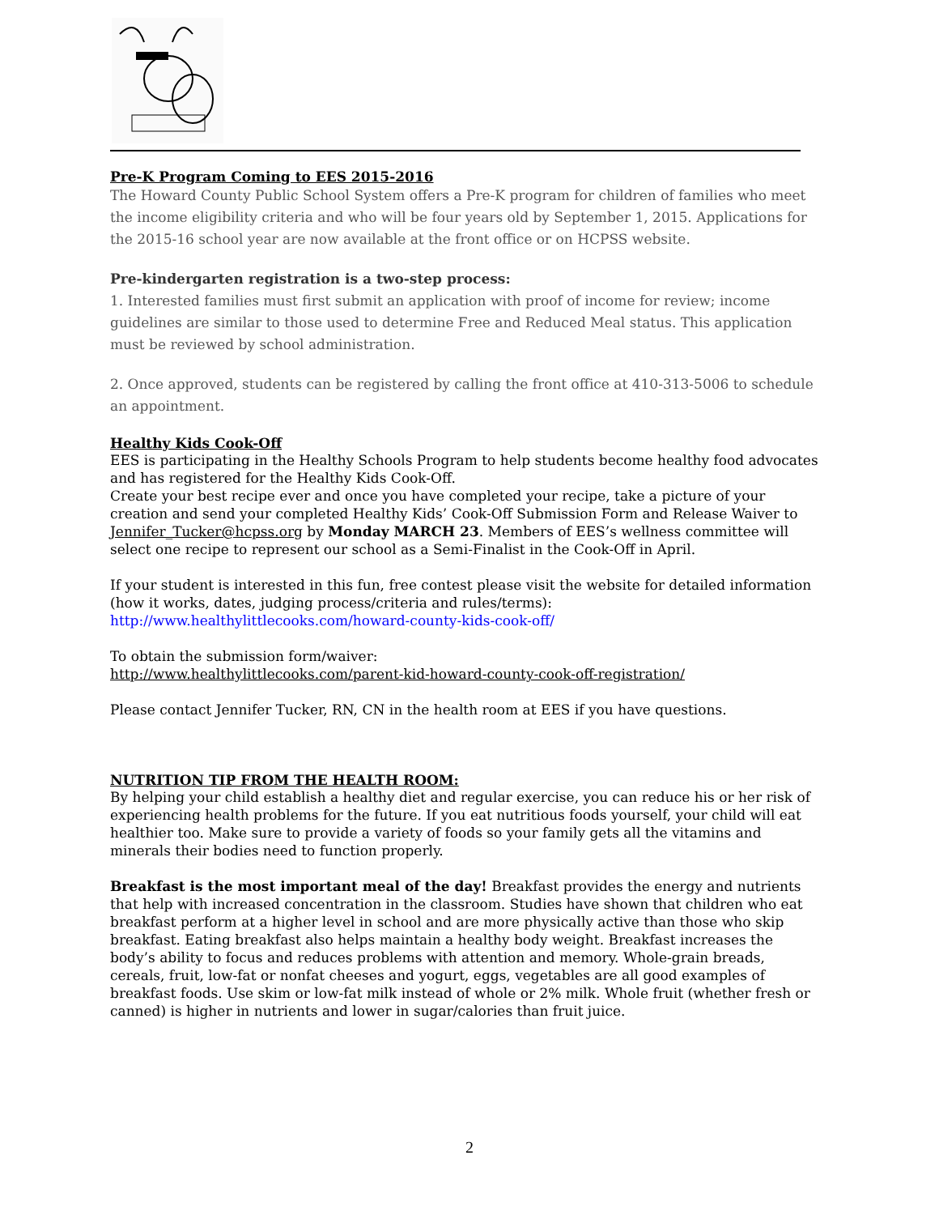Pre-K Program Coming to EES 2015-2016
The Howard County Public School System offers a Pre-K program for children of families who meet the income eligibility criteria and who will be four years old by September 1, 2015. Applications for the 2015-16 school year are now available at the front office or on HCPSS website.
Pre-kindergarten registration is a two-step process:
1. Interested families must first submit an application with proof of income for review; income guidelines are similar to those used to determine Free and Reduced Meal status. This application must be reviewed by school administration.
2. Once approved, students can be registered by calling the front office at 410-313-5006 to schedule an appointment.
Healthy Kids Cook-Off
EES is participating in the Healthy Schools Program to help students become healthy food advocates and has registered for the Healthy Kids Cook-Off.
Create your best recipe ever and once you have completed your recipe, take a picture of your creation and send your completed Healthy Kids’ Cook-Off Submission Form and Release Waiver to Jennifer_Tucker@hcpss.org by Monday MARCH 23. Members of EES’s wellness committee will select one recipe to represent our school as a Semi-Finalist in the Cook-Off in April.
If your student is interested in this fun, free contest please visit the website for detailed information (how it works, dates, judging process/criteria and rules/terms):
http://www.healthylittlecooks.com/howard-county-kids-cook-off/
To obtain the submission form/waiver:
http://www.healthylittlecooks.com/parent-kid-howard-county-cook-off-registration/
Please contact Jennifer Tucker, RN, CN in the health room at EES if you have questions.
NUTRITION TIP FROM THE HEALTH ROOM:
By helping your child establish a healthy diet and regular exercise, you can reduce his or her risk of experiencing health problems for the future. If you eat nutritious foods yourself, your child will eat healthier too. Make sure to provide a variety of foods so your family gets all the vitamins and minerals their bodies need to function properly.
Breakfast is the most important meal of the day! Breakfast provides the energy and nutrients that help with increased concentration in the classroom. Studies have shown that children who eat breakfast perform at a higher level in school and are more physically active than those who skip breakfast. Eating breakfast also helps maintain a healthy body weight. Breakfast increases the body’s ability to focus and reduces problems with attention and memory. Whole-grain breads, cereals, fruit, low-fat or nonfat cheeses and yogurt, eggs, vegetables are all good examples of breakfast foods. Use skim or low-fat milk instead of whole or 2% milk. Whole fruit (whether fresh or canned) is higher in nutrients and lower in sugar/calories than fruit juice.
2